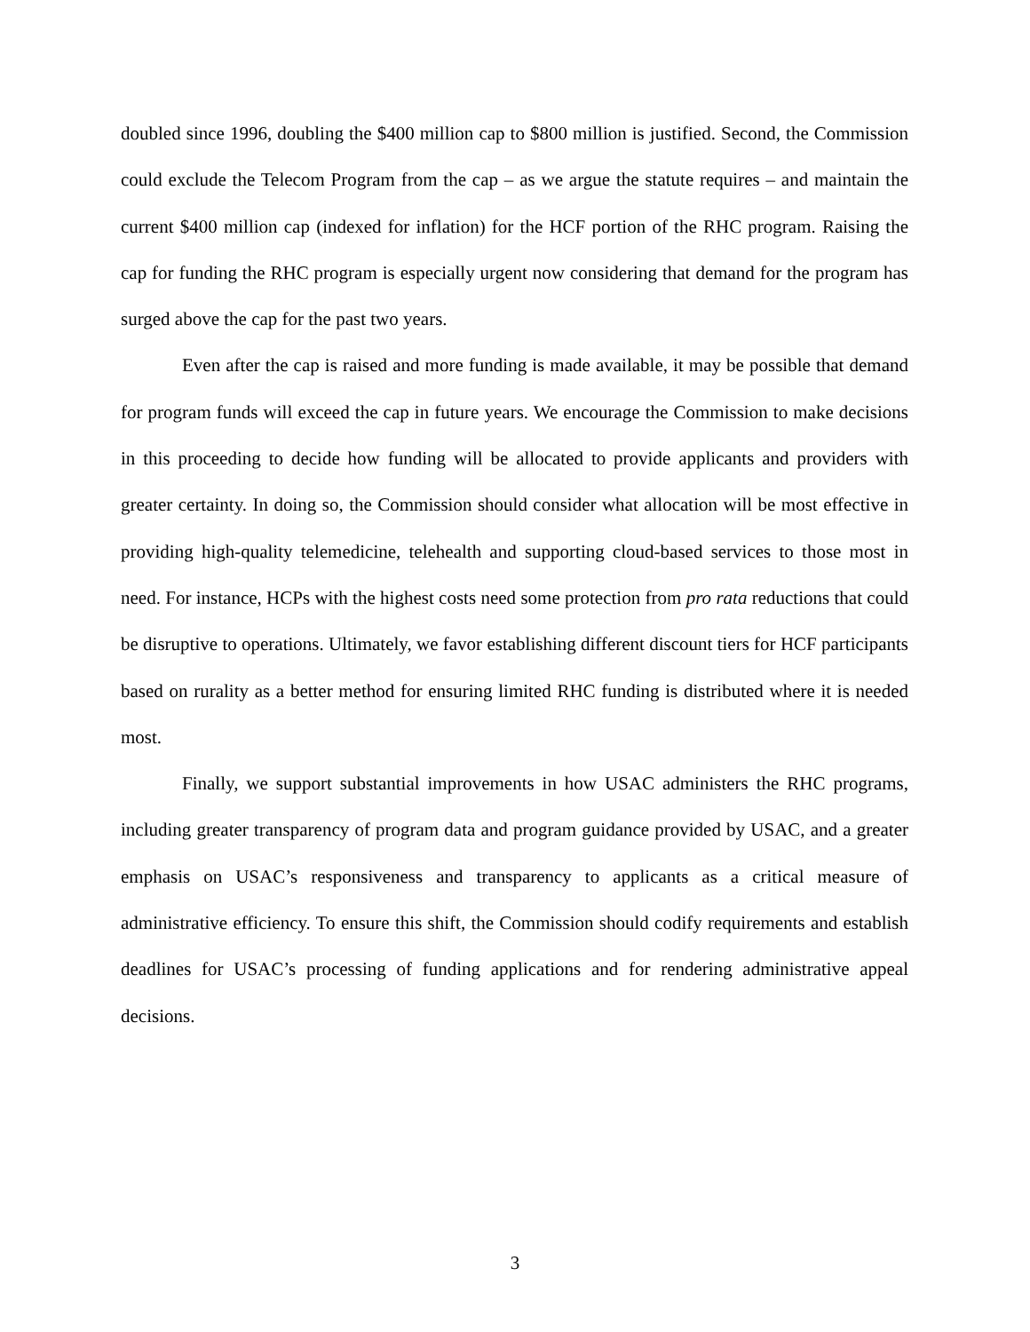doubled since 1996, doubling the $400 million cap to $800 million is justified. Second, the Commission could exclude the Telecom Program from the cap – as we argue the statute requires – and maintain the current $400 million cap (indexed for inflation) for the HCF portion of the RHC program. Raising the cap for funding the RHC program is especially urgent now considering that demand for the program has surged above the cap for the past two years.
Even after the cap is raised and more funding is made available, it may be possible that demand for program funds will exceed the cap in future years. We encourage the Commission to make decisions in this proceeding to decide how funding will be allocated to provide applicants and providers with greater certainty. In doing so, the Commission should consider what allocation will be most effective in providing high-quality telemedicine, telehealth and supporting cloud-based services to those most in need. For instance, HCPs with the highest costs need some protection from pro rata reductions that could be disruptive to operations. Ultimately, we favor establishing different discount tiers for HCF participants based on rurality as a better method for ensuring limited RHC funding is distributed where it is needed most.
Finally, we support substantial improvements in how USAC administers the RHC programs, including greater transparency of program data and program guidance provided by USAC, and a greater emphasis on USAC’s responsiveness and transparency to applicants as a critical measure of administrative efficiency. To ensure this shift, the Commission should codify requirements and establish deadlines for USAC’s processing of funding applications and for rendering administrative appeal decisions.
3